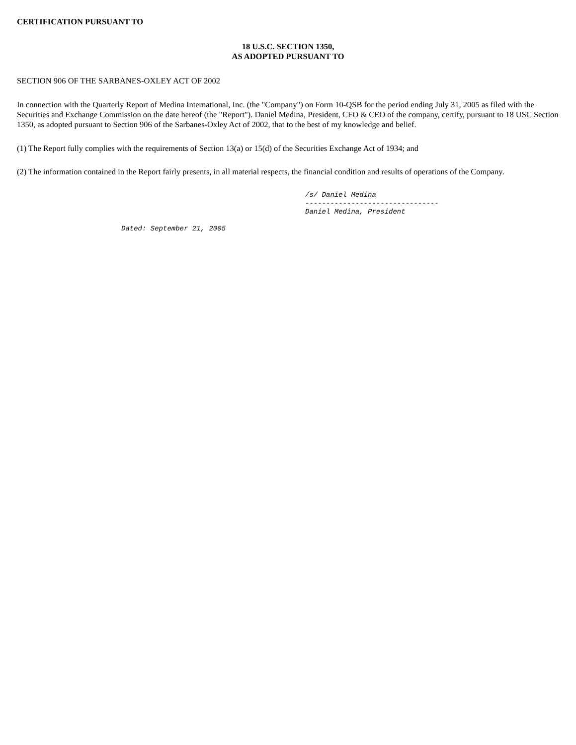CERTIFICATION PURSUANT TO
18 U.S.C. SECTION 1350,
AS ADOPTED PURSUANT TO
SECTION 906 OF THE SARBANES-OXLEY ACT OF 2002
In connection with the Quarterly Report of Medina International, Inc. (the "Company") on Form 10-QSB for the period ending July 31, 2005 as filed with the Securities and Exchange Commission on the date hereof (the "Report"). Daniel Medina, President, CFO & CEO of the company, certify, pursuant to 18 USC Section 1350, as adopted pursuant to Section 906 of the Sarbanes-Oxley Act of 2002, that to the best of my knowledge and belief.
(1) The Report fully complies with the requirements of Section 13(a) or 15(d) of the Securities Exchange Act of 1934; and
(2) The information contained in the Report fairly presents, in all material respects, the financial condition and results of operations of the Company.
/s/ Daniel Medina -------------------------------- Daniel Medina, President
Dated: September 21, 2005